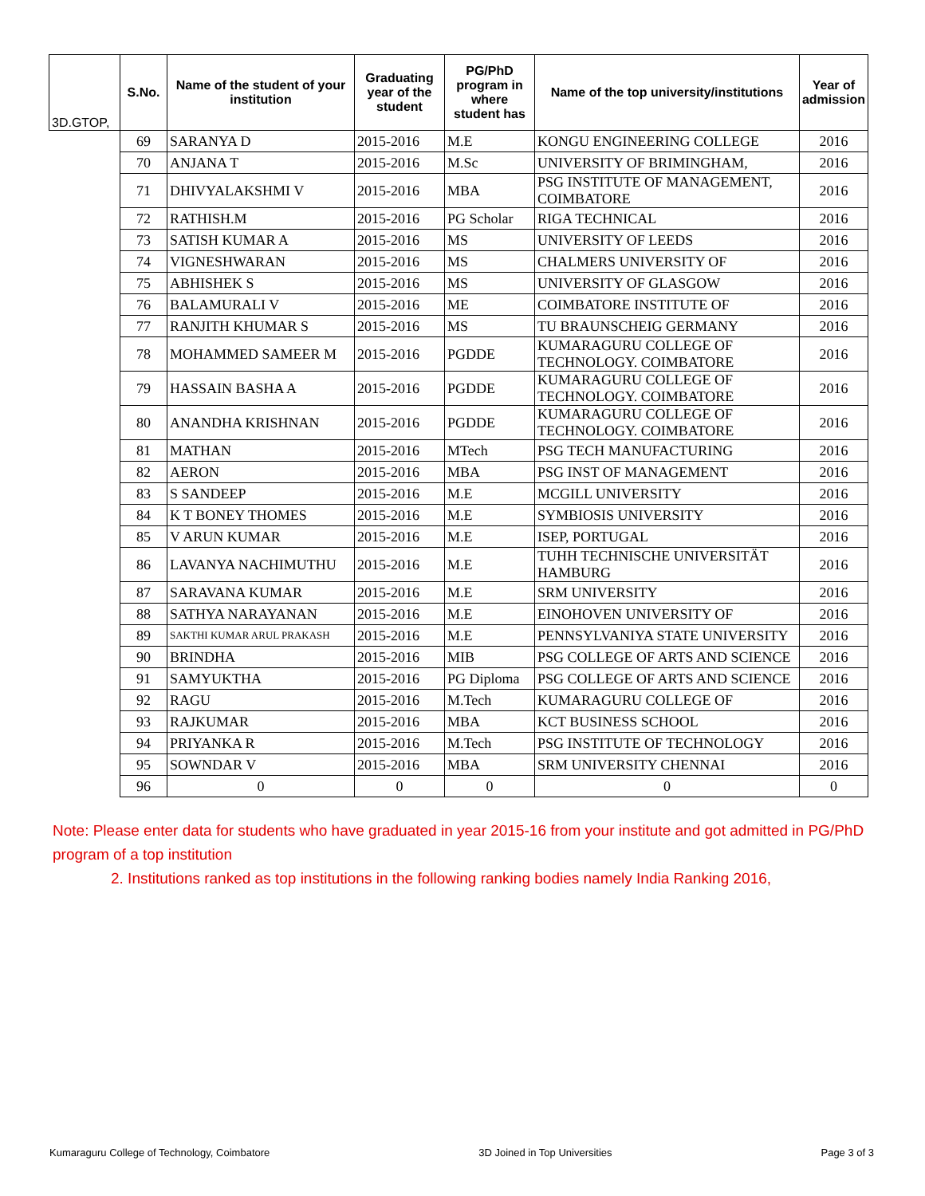| 3D.GTOP, | S.No. | Name of the student of your institution | Graduating year of the student | PG/PhD program in where student has | Name of the top university/institutions | Year of admission |
| --- | --- | --- | --- | --- | --- | --- |
| | 69 | SARANYA D | 2015-2016 | M.E | KONGU ENGINEERING COLLEGE | 2016 |
| | 70 | ANJANA T | 2015-2016 | M.Sc | UNIVERSITY OF BRIMINGHAM, | 2016 |
| | 71 | DHIVYALAKSHMI V | 2015-2016 | MBA | PSG INSTITUTE OF MANAGEMENT, COIMBATORE | 2016 |
| | 72 | RATHISH.M | 2015-2016 | PG Scholar | RIGA TECHNICAL | 2016 |
| | 73 | SATISH KUMAR A | 2015-2016 | MS | UNIVERSITY OF LEEDS | 2016 |
| | 74 | VIGNESHWARAN | 2015-2016 | MS | CHALMERS UNIVERSITY OF | 2016 |
| | 75 | ABHISHEK S | 2015-2016 | MS | UNIVERSITY OF GLASGOW | 2016 |
| | 76 | BALAMURALI V | 2015-2016 | ME | COIMBATORE INSTITUTE OF | 2016 |
| | 77 | RANJITH KHUMAR S | 2015-2016 | MS | TU BRAUNSCHEIG GERMANY | 2016 |
| | 78 | MOHAMMED SAMEER M | 2015-2016 | PGDDE | KUMARAGURU COLLEGE OF TECHNOLOGY. COIMBATORE | 2016 |
| | 79 | HASSAIN BASHA A | 2015-2016 | PGDDE | KUMARAGURU COLLEGE OF TECHNOLOGY. COIMBATORE | 2016 |
| | 80 | ANANDHA KRISHNAN | 2015-2016 | PGDDE | KUMARAGURU COLLEGE OF TECHNOLOGY. COIMBATORE | 2016 |
| | 81 | MATHAN | 2015-2016 | MTech | PSG TECH MANUFACTURING | 2016 |
| | 82 | AERON | 2015-2016 | MBA | PSG INST OF MANAGEMENT | 2016 |
| | 83 | S SANDEEP | 2015-2016 | M.E | MCGILL UNIVERSITY | 2016 |
| | 84 | K T BONEY THOMES | 2015-2016 | M.E | SYMBIOSIS UNIVERSITY | 2016 |
| | 85 | V ARUN KUMAR | 2015-2016 | M.E | ISEP, PORTUGAL | 2016 |
| | 86 | LAVANYA NACHIMUTHU | 2015-2016 | M.E | TUHH TECHNISCHE UNIVERSITÄT HAMBURG | 2016 |
| | 87 | SARAVANA KUMAR | 2015-2016 | M.E | SRM UNIVERSITY | 2016 |
| | 88 | SATHYA NARAYANAN | 2015-2016 | M.E | EINOHOVEN UNIVERSITY OF | 2016 |
| | 89 | SAKTHI KUMAR ARUL PRAKASH | 2015-2016 | M.E | PENNSYLVANIYA STATE UNIVERSITY | 2016 |
| | 90 | BRINDHA | 2015-2016 | MIB | PSG COLLEGE OF ARTS AND SCIENCE | 2016 |
| | 91 | SAMYUKTHA | 2015-2016 | PG Diploma | PSG COLLEGE OF ARTS AND SCIENCE | 2016 |
| | 92 | RAGU | 2015-2016 | M.Tech | KUMARAGURU COLLEGE OF | 2016 |
| | 93 | RAJKUMAR | 2015-2016 | MBA | KCT BUSINESS SCHOOL | 2016 |
| | 94 | PRIYANKA R | 2015-2016 | M.Tech | PSG INSTITUTE OF TECHNOLOGY | 2016 |
| | 95 | SOWNDAR V | 2015-2016 | MBA | SRM UNIVERSITY CHENNAI | 2016 |
| | 96 | 0 | 0 | 0 | 0 | 0 |
Note: Please enter data for students who have graduated in year 2015-16 from your institute and got admitted in PG/PhD program of a top institution
2. Institutions ranked as top institutions in the following ranking bodies namely India Ranking 2016,
Kumaraguru College of Technology, Coimbatore 3D Joined in Top Universities Page 3 of 3